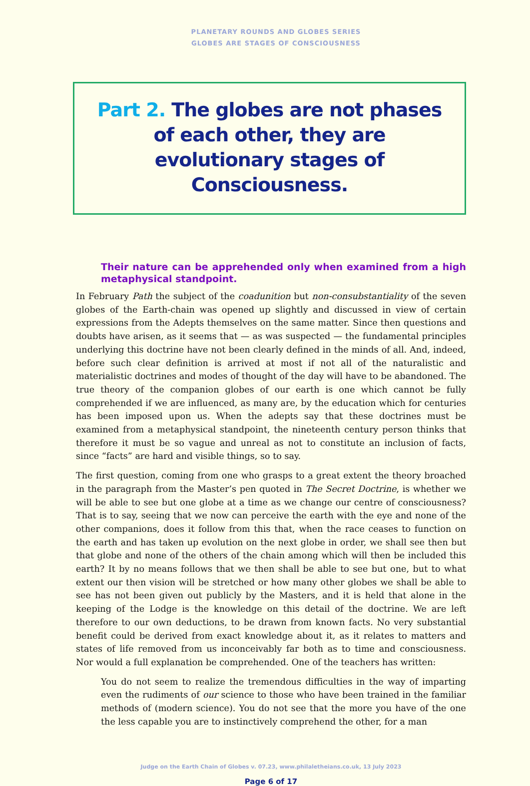PLANETARY ROUNDS AND GLOBES SERIES
GLOBES ARE STAGES OF CONSCIOUSNESS
Part 2. The globes are not phases of each other, they are evolutionary stages of Consciousness.
Their nature can be apprehended only when examined from a high metaphysical standpoint.
In February Path the subject of the coadunition but non-consubstantiality of the seven globes of the Earth-chain was opened up slightly and discussed in view of certain expressions from the Adepts themselves on the same matter. Since then questions and doubts have arisen, as it seems that — as was suspected — the fundamental principles underlying this doctrine have not been clearly defined in the minds of all. And, indeed, before such clear definition is arrived at most if not all of the naturalistic and materialistic doctrines and modes of thought of the day will have to be abandoned. The true theory of the companion globes of our earth is one which cannot be fully comprehended if we are influenced, as many are, by the education which for centuries has been imposed upon us. When the adepts say that these doctrines must be examined from a metaphysical standpoint, the nineteenth century person thinks that therefore it must be so vague and unreal as not to constitute an inclusion of facts, since “facts” are hard and visible things, so to say.
The first question, coming from one who grasps to a great extent the theory broached in the paragraph from the Master’s pen quoted in The Secret Doctrine, is whether we will be able to see but one globe at a time as we change our centre of consciousness? That is to say, seeing that we now can perceive the earth with the eye and none of the other companions, does it follow from this that, when the race ceases to function on the earth and has taken up evolution on the next globe in order, we shall see then but that globe and none of the others of the chain among which will then be included this earth? It by no means follows that we then shall be able to see but one, but to what extent our then vision will be stretched or how many other globes we shall be able to see has not been given out publicly by the Masters, and it is held that alone in the keeping of the Lodge is the knowledge on this detail of the doctrine. We are left therefore to our own deductions, to be drawn from known facts. No very substantial benefit could be derived from exact knowledge about it, as it relates to matters and states of life removed from us inconceivably far both as to time and consciousness. Nor would a full explanation be comprehended. One of the teachers has written:
You do not seem to realize the tremendous difficulties in the way of imparting even the rudiments of our science to those who have been trained in the familiar methods of (modern science). You do not see that the more you have of the one the less capable you are to instinctively comprehend the other, for a man
Judge on the Earth Chain of Globes v. 07.23, www.philaletheians.co.uk, 13 July 2023
Page 6 of 17